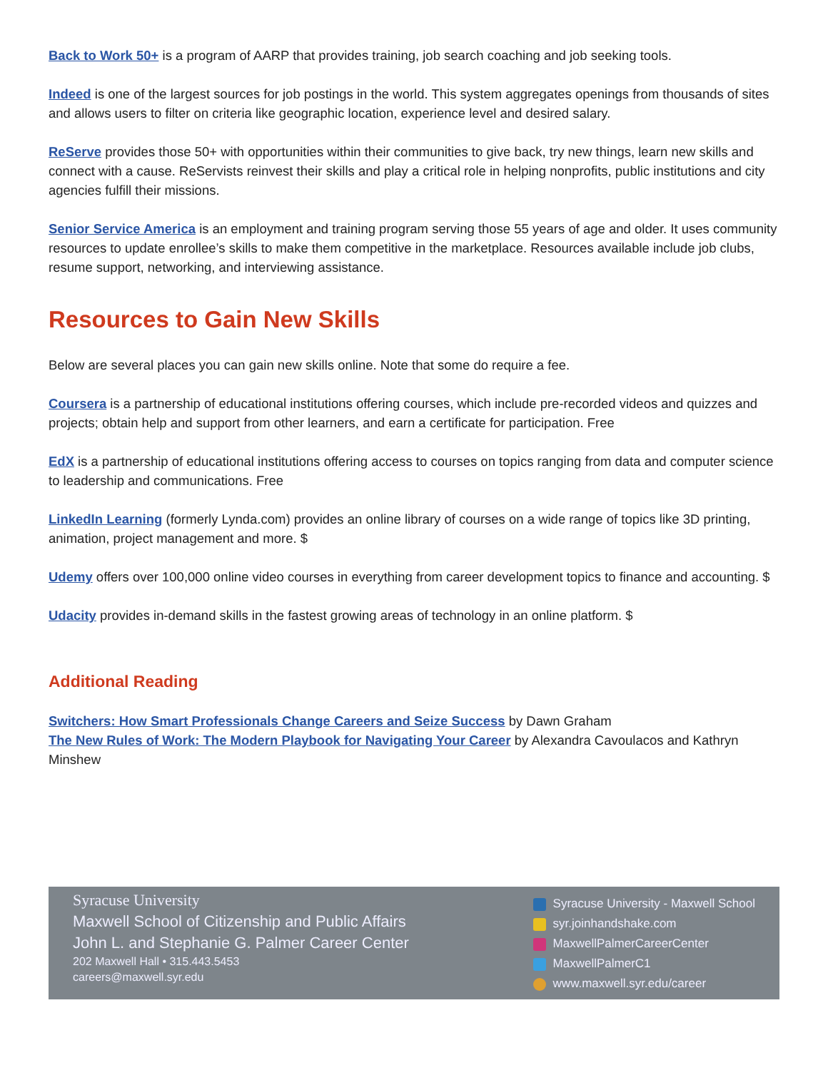Back to Work 50+ is a program of AARP that provides training, job search coaching and job seeking tools.
Indeed is one of the largest sources for job postings in the world. This system aggregates openings from thousands of sites and allows users to filter on criteria like geographic location, experience level and desired salary.
ReServe provides those 50+ with opportunities within their communities to give back, try new things, learn new skills and connect with a cause. ReServists reinvest their skills and play a critical role in helping nonprofits, public institutions and city agencies fulfill their missions.
Senior Service America is an employment and training program serving those 55 years of age and older. It uses community resources to update enrollee’s skills to make them competitive in the marketplace. Resources available include job clubs, resume support, networking, and interviewing assistance.
Resources to Gain New Skills
Below are several places you can gain new skills online. Note that some do require a fee.
Coursera is a partnership of educational institutions offering courses, which include pre-recorded videos and quizzes and projects; obtain help and support from other learners, and earn a certificate for participation. Free
EdX is a partnership of educational institutions offering access to courses on topics ranging from data and computer science to leadership and communications. Free
LinkedIn Learning (formerly Lynda.com) provides an online library of courses on a wide range of topics like 3D printing, animation, project management and more. $
Udemy offers over 100,000 online video courses in everything from career development topics to finance and accounting. $
Udacity provides in-demand skills in the fastest growing areas of technology in an online platform. $
Additional Reading
Switchers: How Smart Professionals Change Careers and Seize Success by Dawn Graham
The New Rules of Work: The Modern Playbook for Navigating Your Career by Alexandra Cavoulacos and Kathryn Minshew
Syracuse University
Maxwell School of Citizenship and Public Affairs
John L. and Stephanie G. Palmer Career Center
202 Maxwell Hall • 315.443.5453
careers@maxwell.syr.edu
Syracuse University - Maxwell School
syr.joinhandshake.com
MaxwellPalmerCareerCenter
MaxwellPalmerC1
www.maxwell.syr.edu/career